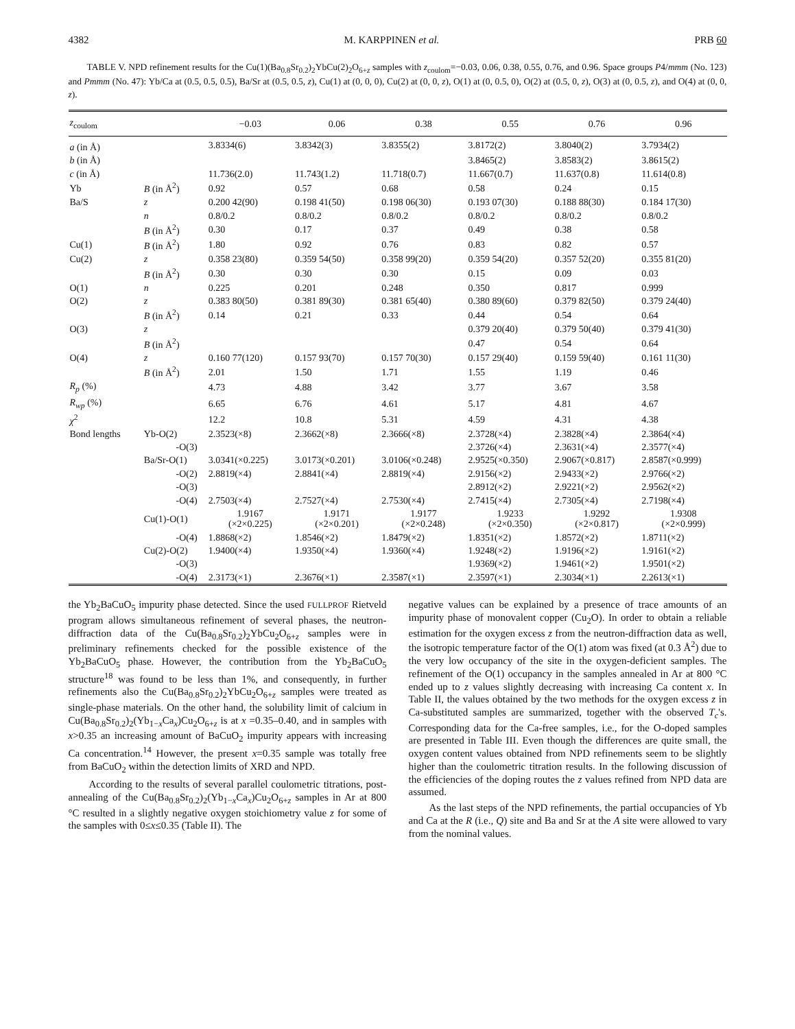4382 M. KARPPINEN et al. PRB 60
TABLE V. NPD refinement results for the Cu(1)(Ba<sub>0.8</sub>Sr<sub>0.2</sub>)<sub>2</sub>YbCu(2)<sub>2</sub>O<sub>6+z</sub> samples with z<sub>coulom</sub>=−0.03, 0.06, 0.38, 0.55, 0.76, and 0.96. Space groups P4/mmm (No. 123) and Pmmm (No. 47): Yb/Ca at (0.5, 0.5, 0.5), Ba/Sr at (0.5, 0.5, z), Cu(1) at (0, 0, 0), Cu(2) at (0, 0, z), O(1) at (0, 0.5, 0), O(2) at (0.5, 0, z), O(3) at (0, 0.5, z), and O(4) at (0, 0, z).
| z<sub>coulom</sub> | | −0.03 | 0.06 | 0.38 | 0.55 | 0.76 | 0.96 |
| --- | --- | --- | --- | --- | --- | --- | --- |
| a (in Å) | | 3.8334(6) | 3.8342(3) | 3.8355(2) | 3.8172(2) | 3.8040(2) | 3.7934(2) |
| b (in Å) | | | | | 3.8465(2) | 3.8583(2) | 3.8615(2) |
| c (in Å) | | 11.736(2.0) | 11.743(1.2) | 11.718(0.7) | 11.667(0.7) | 11.637(0.8) | 11.614(0.8) |
| Yb | B (in Å<sup>2</sup>) | 0.92 | 0.57 | 0.68 | 0.58 | 0.24 | 0.15 |
| Ba/S | z | 0.200 42(90) | 0.198 41(50) | 0.198 06(30) | 0.193 07(30) | 0.188 88(30) | 0.184 17(30) |
| | n | 0.8/0.2 | 0.8/0.2 | 0.8/0.2 | 0.8/0.2 | 0.8/0.2 | 0.8/0.2 |
| | B (in Å<sup>2</sup>) | 0.30 | 0.17 | 0.37 | 0.49 | 0.38 | 0.58 |
| Cu(1) | B (in Å<sup>2</sup>) | 1.80 | 0.92 | 0.76 | 0.83 | 0.82 | 0.57 |
| Cu(2) | z | 0.358 23(80) | 0.359 54(50) | 0.358 99(20) | 0.359 54(20) | 0.357 52(20) | 0.355 81(20) |
| | B (in Å<sup>2</sup>) | 0.30 | 0.30 | 0.30 | 0.15 | 0.09 | 0.03 |
| O(1) | n | 0.225 | 0.201 | 0.248 | 0.350 | 0.817 | 0.999 |
| O(2) | z | 0.383 80(50) | 0.381 89(30) | 0.381 65(40) | 0.380 89(60) | 0.379 82(50) | 0.379 24(40) |
| | B (in Å<sup>2</sup>) | 0.14 | 0.21 | 0.33 | 0.44 | 0.54 | 0.64 |
| O(3) | z | | | | 0.379 20(40) | 0.379 50(40) | 0.379 41(30) |
| | B (in Å<sup>2</sup>) | | | | 0.47 | 0.54 | 0.64 |
| O(4) | z | 0.160 77(120) | 0.157 93(70) | 0.157 70(30) | 0.157 29(40) | 0.159 59(40) | 0.161 11(30) |
| | B (in Å<sup>2</sup>) | 2.01 | 1.50 | 1.71 | 1.55 | 1.19 | 0.46 |
| R<sub>p</sub> (%) | | 4.73 | 4.88 | 3.42 | 3.77 | 3.67 | 3.58 |
| R<sub>wp</sub> (%) | | 6.65 | 6.76 | 4.61 | 5.17 | 4.81 | 4.67 |
| χ<sup>2</sup> | | 12.2 | 10.8 | 5.31 | 4.59 | 4.31 | 4.38 |
| Bond lengths | Yb-O(2) | 2.3523(×8) | 2.3662(×8) | 2.3666(×8) | 2.3728(×4) | 2.3828(×4) | 2.3864(×4) |
| | -O(3) | | | | 2.3726(×4) | 2.3631(×4) | 2.3577(×4) |
| | Ba/Sr-O(1) | 3.0341(×0.225) | 3.0173(×0.201) | 3.0106(×0.248) | 2.9525(×0.350) | 2.9067(×0.817) | 2.8587(×0.999) |
| | -O(2) | 2.8819(×4) | 2.8841(×4) | 2.8819(×4) | 2.9156(×2) | 2.9433(×2) | 2.9766(×2) |
| | -O(3) | | | | 2.8912(×2) | 2.9221(×2) | 2.9562(×2) |
| | -O(4) | 2.7503(×4) | 2.7527(×4) | 2.7530(×4) | 2.7415(×4) | 2.7305(×4) | 2.7198(×4) |
| | Cu(1)-O(1) | 1.9167 (×2×0.225) | 1.9171 (×2×0.201) | 1.9177 (×2×0.248) | 1.9233 (×2×0.350) | 1.9292 (×2×0.817) | 1.9308 (×2×0.999) |
| | -O(4) | 1.8868(×2) | 1.8546(×2) | 1.8479(×2) | 1.8351(×2) | 1.8572(×2) | 1.8711(×2) |
| | Cu(2)-O(2) | 1.9400(×4) | 1.9350(×4) | 1.9360(×4) | 1.9248(×2) | 1.9196(×2) | 1.9161(×2) |
| | -O(3) | | | | 1.9369(×2) | 1.9461(×2) | 1.9501(×2) |
| | -O(4) | 2.3173(×1) | 2.3676(×1) | 2.3587(×1) | 2.3597(×1) | 2.3034(×1) | 2.2613(×1) |
the Yb<sub>2</sub>BaCuO<sub>5</sub> impurity phase detected. Since the used FULLPROF Rietveld program allows simultaneous refinement of several phases, the neutron-diffraction data of the Cu(Ba<sub>0.8</sub>Sr<sub>0.2</sub>)<sub>2</sub>YbCu<sub>2</sub>O<sub>6+z</sub> samples were in preliminary refinements checked for the possible existence of the Yb<sub>2</sub>BaCuO<sub>5</sub> phase. However, the contribution from the Yb<sub>2</sub>BaCuO<sub>5</sub> structure<sup>18</sup> was found to be less than 1%, and consequently, in further refinements also the Cu(Ba<sub>0.8</sub>Sr<sub>0.2</sub>)<sub>2</sub>YbCu<sub>2</sub>O<sub>6+z</sub> samples were treated as single-phase materials. On the other hand, the solubility limit of calcium in Cu(Ba<sub>0.8</sub>Sr<sub>0.2</sub>)<sub>2</sub>(Yb<sub>1−x</sub>Ca<sub>x</sub>)Cu<sub>2</sub>O<sub>6+z</sub> is at x =0.35–0.40, and in samples with x>0.35 an increasing amount of BaCuO<sub>2</sub> impurity appears with increasing Ca concentration.<sup>14</sup> However, the present x=0.35 sample was totally free from BaCuO<sub>2</sub> within the detection limits of XRD and NPD.
According to the results of several parallel coulometric titrations, post-annealing of the Cu(Ba<sub>0.8</sub>Sr<sub>0.2</sub>)<sub>2</sub>(Yb<sub>1−x</sub>Ca<sub>x</sub>)Cu<sub>2</sub>O<sub>6+z</sub> samples in Ar at 800 °C resulted in a slightly negative oxygen stoichiometry value z for some of the samples with 0≤x≤0.35 (Table II). The
negative values can be explained by a presence of trace amounts of an impurity phase of monovalent copper (Cu<sub>2</sub>O). In order to obtain a reliable estimation for the oxygen excess z from the neutron-diffraction data as well, the isotropic temperature factor of the O(1) atom was fixed (at 0.3 Å<sup>2</sup>) due to the very low occupancy of the site in the oxygen-deficient samples. The refinement of the O(1) occupancy in the samples annealed in Ar at 800 °C ended up to z values slightly decreasing with increasing Ca content x. In Table II, the values obtained by the two methods for the oxygen excess z in Ca-substituted samples are summarized, together with the observed T<sub>c</sub>'s. Corresponding data for the Ca-free samples, i.e., for the O-doped samples are presented in Table III. Even though the differences are quite small, the oxygen content values obtained from NPD refinements seem to be slightly higher than the coulometric titration results. In the following discussion of the efficiencies of the doping routes the z values refined from NPD data are assumed.
As the last steps of the NPD refinements, the partial occupancies of Yb and Ca at the R (i.e., Q) site and Ba and Sr at the A site were allowed to vary from the nominal values.